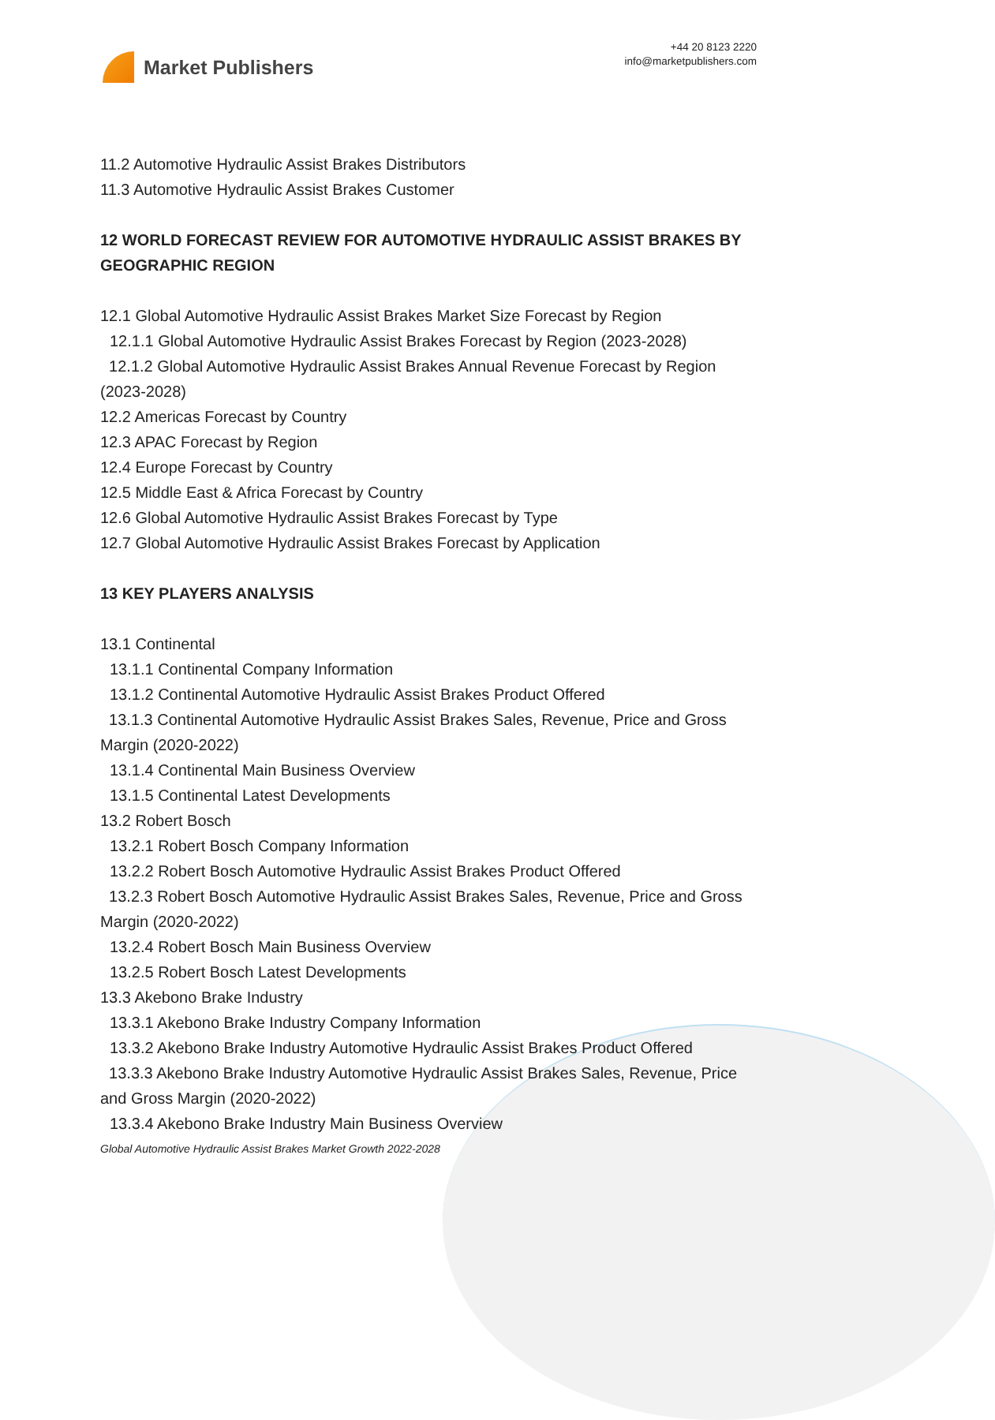Market Publishers
+44 20 8123 2220
info@marketpublishers.com
11.2 Automotive Hydraulic Assist Brakes Distributors
11.3 Automotive Hydraulic Assist Brakes Customer
12 WORLD FORECAST REVIEW FOR AUTOMOTIVE HYDRAULIC ASSIST BRAKES BY GEOGRAPHIC REGION
12.1 Global Automotive Hydraulic Assist Brakes Market Size Forecast by Region
12.1.1 Global Automotive Hydraulic Assist Brakes Forecast by Region (2023-2028)
12.1.2 Global Automotive Hydraulic Assist Brakes Annual Revenue Forecast by Region (2023-2028)
12.2 Americas Forecast by Country
12.3 APAC Forecast by Region
12.4 Europe Forecast by Country
12.5 Middle East & Africa Forecast by Country
12.6 Global Automotive Hydraulic Assist Brakes Forecast by Type
12.7 Global Automotive Hydraulic Assist Brakes Forecast by Application
13 KEY PLAYERS ANALYSIS
13.1 Continental
13.1.1 Continental Company Information
13.1.2 Continental Automotive Hydraulic Assist Brakes Product Offered
13.1.3 Continental Automotive Hydraulic Assist Brakes Sales, Revenue, Price and Gross Margin (2020-2022)
13.1.4 Continental Main Business Overview
13.1.5 Continental Latest Developments
13.2 Robert Bosch
13.2.1 Robert Bosch Company Information
13.2.2 Robert Bosch Automotive Hydraulic Assist Brakes Product Offered
13.2.3 Robert Bosch Automotive Hydraulic Assist Brakes Sales, Revenue, Price and Gross Margin (2020-2022)
13.2.4 Robert Bosch Main Business Overview
13.2.5 Robert Bosch Latest Developments
13.3 Akebono Brake Industry
13.3.1 Akebono Brake Industry Company Information
13.3.2 Akebono Brake Industry Automotive Hydraulic Assist Brakes Product Offered
13.3.3 Akebono Brake Industry Automotive Hydraulic Assist Brakes Sales, Revenue, Price and Gross Margin (2020-2022)
13.3.4 Akebono Brake Industry Main Business Overview
Global Automotive Hydraulic Assist Brakes Market Growth 2022-2028